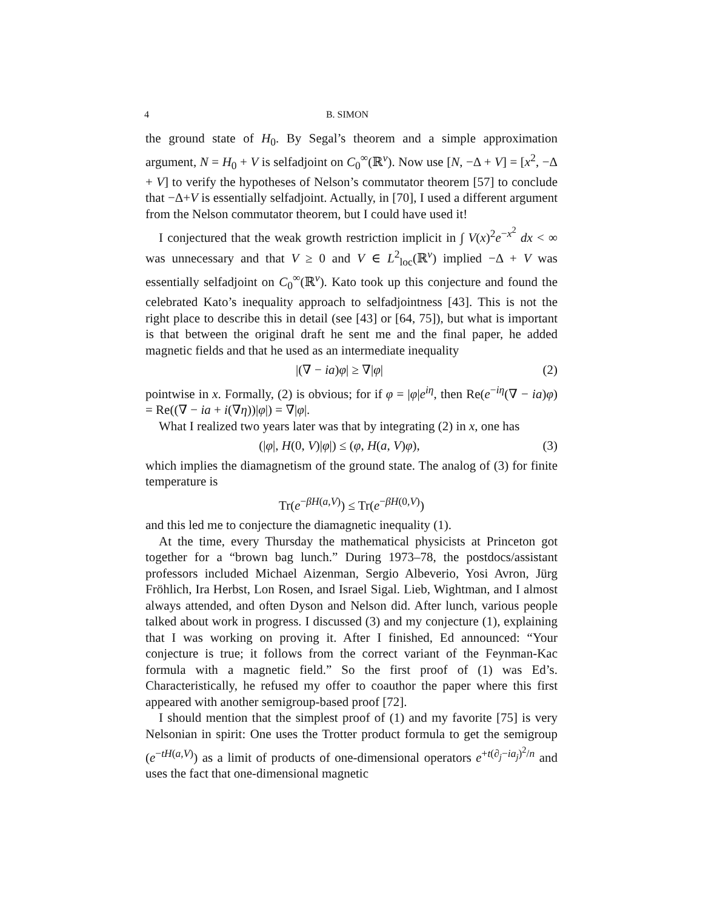4 B. SIMON
the ground state of H<sub>0</sub>. By Segal’s theorem and a simple approximation argument, N = H<sub>0</sub> + V is selfadjoint on C<sub>0</sub><sup>∞</sup>(ℝ<sup>ν</sup>). Now use [N, −Δ + V] = [x<sup>2</sup>, −Δ + V] to verify the hypotheses of Nelson’s commutator theorem [57] to conclude that −Δ+V is essentially selfadjoint. Actually, in [70], I used a different argument from the Nelson commutator theorem, but I could have used it!
I conjectured that the weak growth restriction implicit in ∫ V(x)<sup>2</sup>e<sup>−x<sup>2</sup></sup> dx < ∞ was unnecessary and that V ≥ 0 and V ∈ L<sup>2</sup><sub>loc</sub>(ℝ<sup>ν</sup>) implied −Δ + V was essentially selfadjoint on C<sub>0</sub><sup>∞</sup>(ℝ<sup>ν</sup>). Kato took up this conjecture and found the celebrated Kato’s inequality approach to selfadjointness [43]. This is not the right place to describe this in detail (see [43] or [64, 75]), but what is important is that between the original draft he sent me and the final paper, he added magnetic fields and that he used as an intermediate inequality
|(∇ − ia)φ| ≥ ∇|φ| (2)
pointwise in x. Formally, (2) is obvious; for if φ = |φ|e<sup>iη</sup>, then Re(e<sup>−iη</sup>(∇ − ia)φ) = Re((∇ − ia + i(∇η))|φ|) = ∇|φ|.
What I realized two years later was that by integrating (2) in x, one has
(|φ|, H(0, V)|φ|) ≤ (φ, H(a, V)φ), (3)
which implies the diamagnetism of the ground state. The analog of (3) for finite temperature is
Tr(e<sup>−βH(a,V)</sup>) ≤ Tr(e<sup>−βH(0,V)</sup>)
and this led me to conjecture the diamagnetic inequality (1).
At the time, every Thursday the mathematical physicists at Princeton got together for a “brown bag lunch.” During 1973–78, the postdocs/assistant professors included Michael Aizenman, Sergio Albeverio, Yosi Avron, Jürg Fröhlich, Ira Herbst, Lon Rosen, and Israel Sigal. Lieb, Wightman, and I almost always attended, and often Dyson and Nelson did. After lunch, various people talked about work in progress. I discussed (3) and my conjecture (1), explaining that I was working on proving it. After I finished, Ed announced: “Your conjecture is true; it follows from the correct variant of the Feynman-Kac formula with a magnetic field.” So the first proof of (1) was Ed’s. Characteristically, he refused my offer to coauthor the paper where this first appeared with another semigroup-based proof [72].
I should mention that the simplest proof of (1) and my favorite [75] is very Nelsonian in spirit: One uses the Trotter product formula to get the semigroup (e<sup>−tH(a,V)</sup>) as a limit of products of one-dimensional operators e<sup>+t(∂<sub>j</sub>−ia<sub>j</sub>)<sup>2</sup>/n</sup> and uses the fact that one-dimensional magnetic